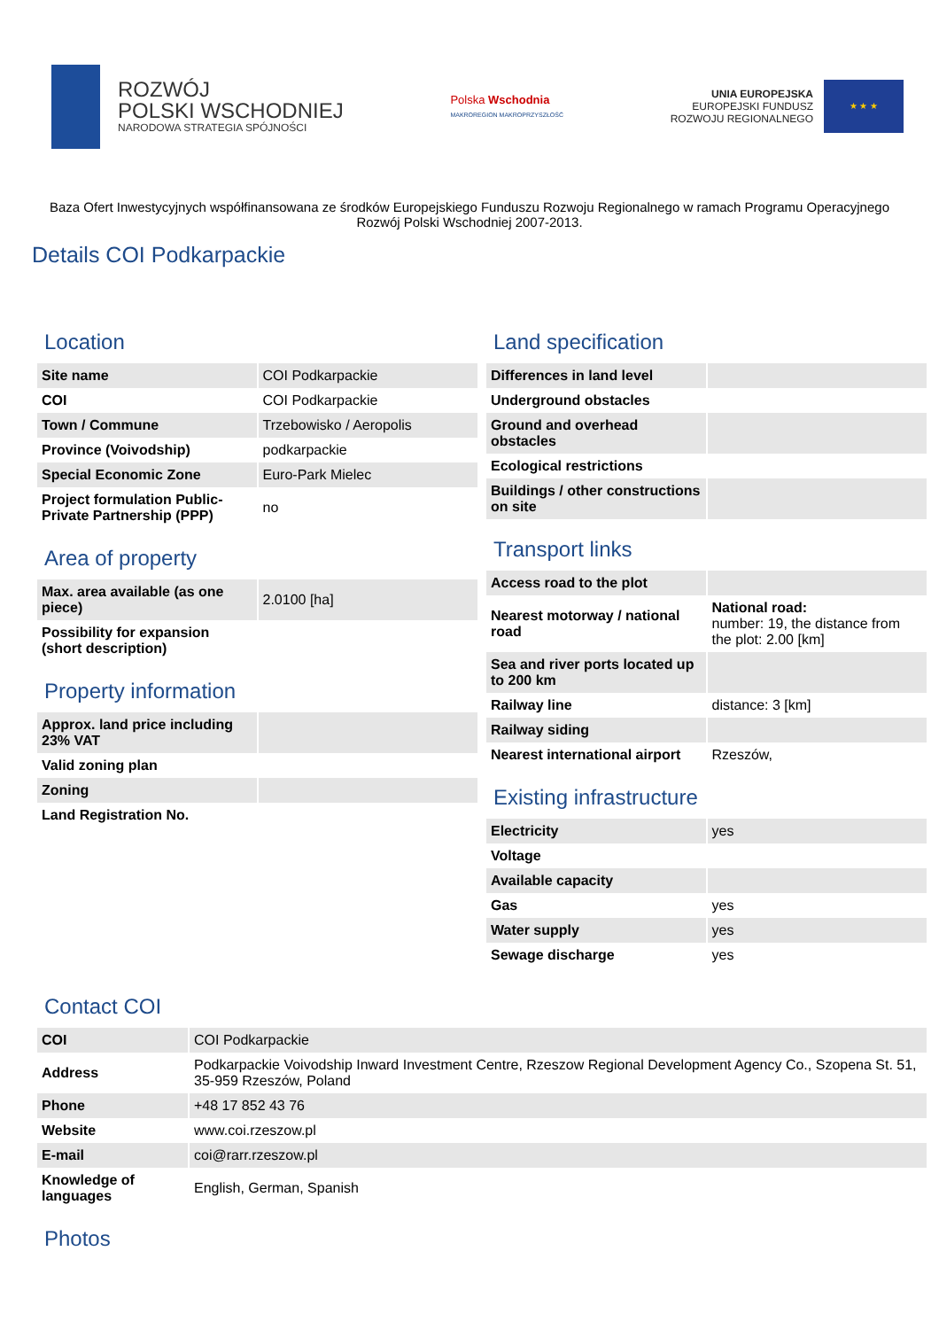ROZWÓJ
POLSKI WSCHODNIEJ
NARODOWA STRATEGIA SPÓJNOŚCI
Polska Wschodnia
MAKROREGION MAKROPRZYSZŁOŚĆ
UNIA EUROPEJSKA
EUROPEJSKI FUNDUSZ
ROZWOJU REGIONALNEGO
★ ★ ★
Baza Ofert Inwestycyjnych współfinansowana ze środków Europejskiego Funduszu Rozwoju Regionalnego w ramach Programu Operacyjnego Rozwój Polski Wschodniej 2007-2013.
Details COI Podkarpackie
Location
| Site name | COI Podkarpackie |
| COI | COI Podkarpackie |
| Town / Commune | Trzebowisko / Aeropolis |
| Province (Voivodship) | podkarpackie |
| Special Economic Zone | Euro-Park Mielec |
| Project formulation Public-Private Partnership (PPP) | no |
Area of property
| Max. area available (as one piece) | 2.0100 [ha] |
| Possibility for expansion (short description) | |
Property information
| Approx. land price including 23% VAT | |
| Valid zoning plan | |
| Zoning | |
| Land Registration No. | |
Land specification
| Differences in land level | |
| Underground obstacles | |
| Ground and overhead obstacles | |
| Ecological restrictions | |
| Buildings / other constructions on site | |
Transport links
| Access road to the plot | |
| Nearest motorway / national road | National road: number: 19, the distance from the plot: 2.00 [km] |
| Sea and river ports located up to 200 km | |
| Railway line | distance: 3 [km] |
| Railway siding | |
| Nearest international airport | Rzeszów, |
Existing infrastructure
| Electricity | yes |
| Voltage | |
| Available capacity | |
| Gas | yes |
| Water supply | yes |
| Sewage discharge | yes |
Contact COI
| COI | COI Podkarpackie |
| Address | Podkarpackie Voivodship Inward Investment Centre, Rzeszow Regional Development Agency Co., Szopena St. 51, 35-959 Rzeszów, Poland |
| Phone | +48 17 852 43 76 |
| Website | www.coi.rzeszow.pl |
| E-mail | coi@rarr.rzeszow.pl |
| Knowledge of languages | English, German, Spanish |
Photos